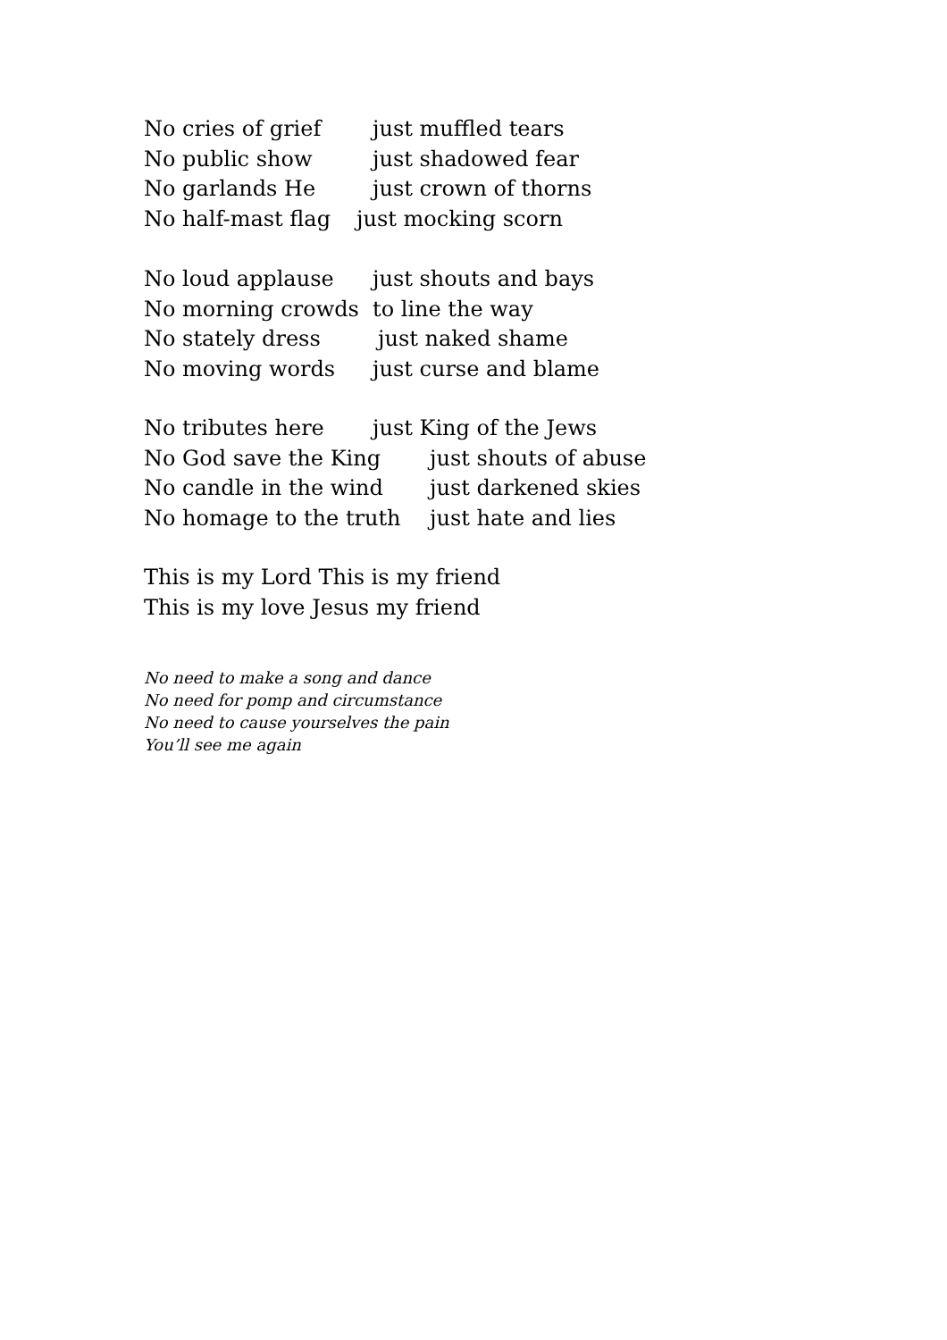No cries of grief just muffled tears
No public show just shadowed fear
No garlands He just crown of thorns
No half-mast flag just mocking scorn
No loud applause just shouts and bays
No morning crowds to line the way
No stately dress just naked shame
No moving words just curse and blame
No tributes here just King of the Jews
No God save the King just shouts of abuse
No candle in the wind just darkened skies
No homage to the truth just hate and lies
This is my Lord This is my friend
This is my love Jesus my friend
No need to make a song and dance
No need for pomp and circumstance
No need to cause yourselves the pain
You’ll see me again